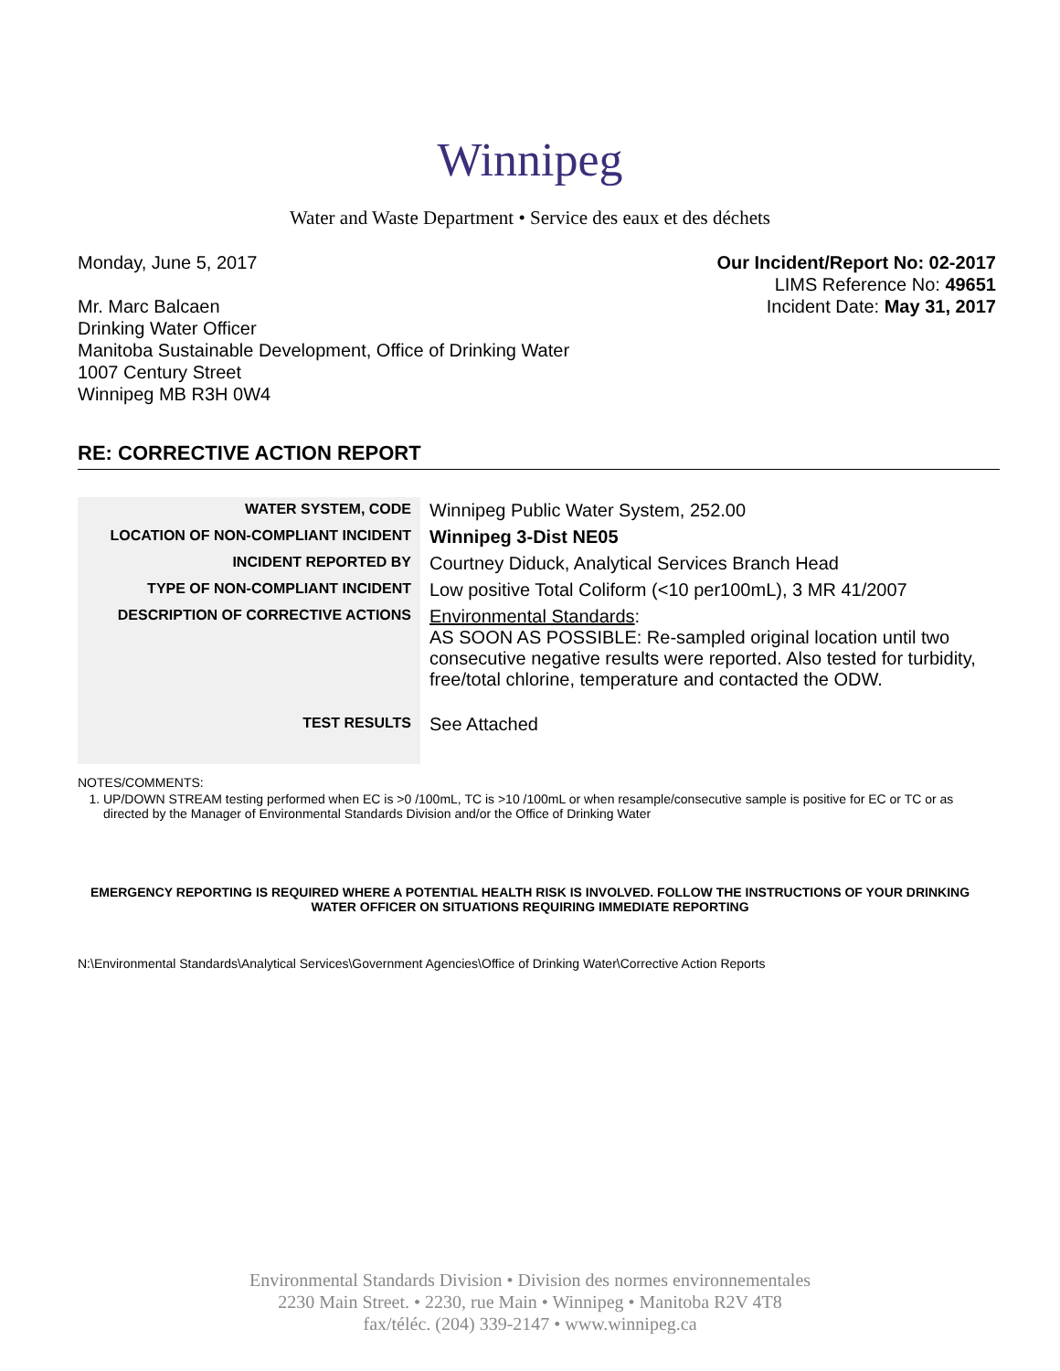Winnipeg
Water and Waste Department • Service des eaux et des déchets
Monday, June 5, 2017
Mr. Marc Balcaen
Drinking Water Officer
Manitoba Sustainable Development, Office of Drinking Water
1007 Century Street
Winnipeg MB R3H 0W4
Our Incident/Report No: 02-2017
LIMS Reference No: 49651
Incident Date: May 31, 2017
RE: CORRECTIVE ACTION REPORT
| WATER SYSTEM, CODE | Winnipeg Public Water System, 252.00 |
| LOCATION OF NON-COMPLIANT INCIDENT | Winnipeg 3-Dist NE05 |
| INCIDENT REPORTED BY | Courtney Diduck, Analytical Services Branch Head |
| TYPE OF NON-COMPLIANT INCIDENT | Low positive Total Coliform (<10 per100mL), 3 MR 41/2007 |
| DESCRIPTION OF CORRECTIVE ACTIONS | Environmental Standards : AS SOON AS POSSIBLE: Re-sampled original location until two consecutive negative results were reported. Also tested for turbidity, free/total chlorine, temperature and contacted the ODW. |
| TEST RESULTS | See Attached |
NOTES/COMMENTS:
1. UP/DOWN STREAM testing performed when EC is >0 /100mL, TC is >10 /100mL or when resample/consecutive sample is positive for EC or TC or as directed by the Manager of Environmental Standards Division and/or the Office of Drinking Water
EMERGENCY REPORTING IS REQUIRED WHERE A POTENTIAL HEALTH RISK IS INVOLVED. FOLLOW THE INSTRUCTIONS OF YOUR DRINKING WATER OFFICER ON SITUATIONS REQUIRING IMMEDIATE REPORTING
N:\Environmental Standards\Analytical Services\Government Agencies\Office of Drinking Water\Corrective Action Reports
Environmental Standards Division • Division des normes environnementales
2230 Main Street. • 2230, rue Main • Winnipeg • Manitoba R2V 4T8
fax/téléc. (204) 339-2147 • www.winnipeg.ca